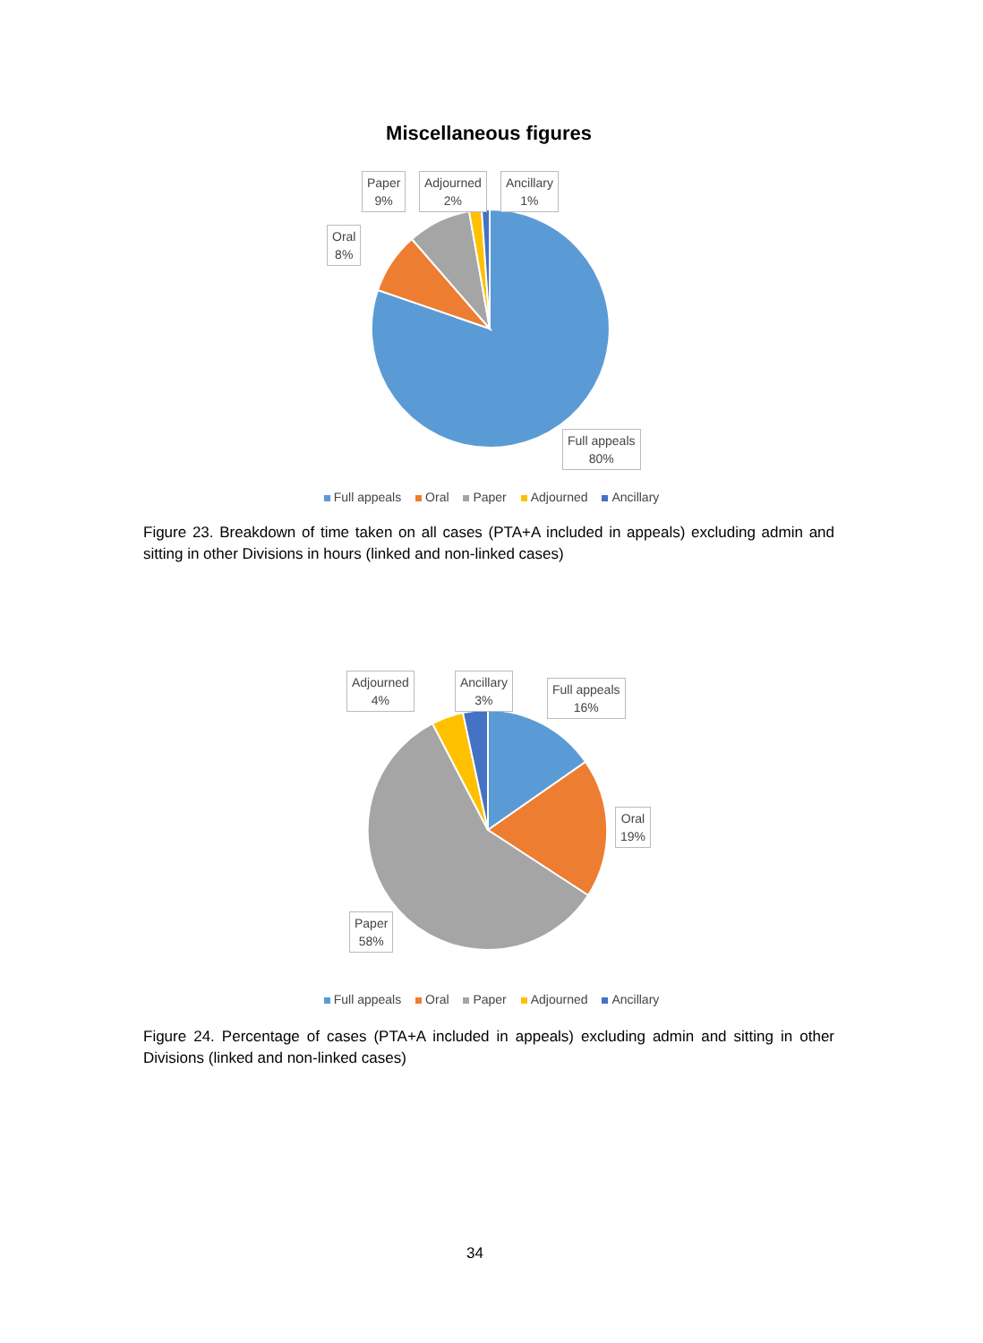Miscellaneous figures
Paper
9%
Adjourned
2%
Ancillary
1%
Oral
8%
Full appeals
80%
Full appeals Oral Paper Adjourned Ancillary
Figure 23. Breakdown of time taken on all cases (PTA+A included in appeals) excluding admin and sitting in other Divisions in hours (linked and non-linked cases)
Adjourned
4%
Ancillary
3%
Full appeals
16%
Oral
19%
Paper
58%
Full appeals Oral Paper Adjourned Ancillary
Figure 24. Percentage of cases (PTA+A included in appeals) excluding admin and sitting in other Divisions (linked and non-linked cases)
34